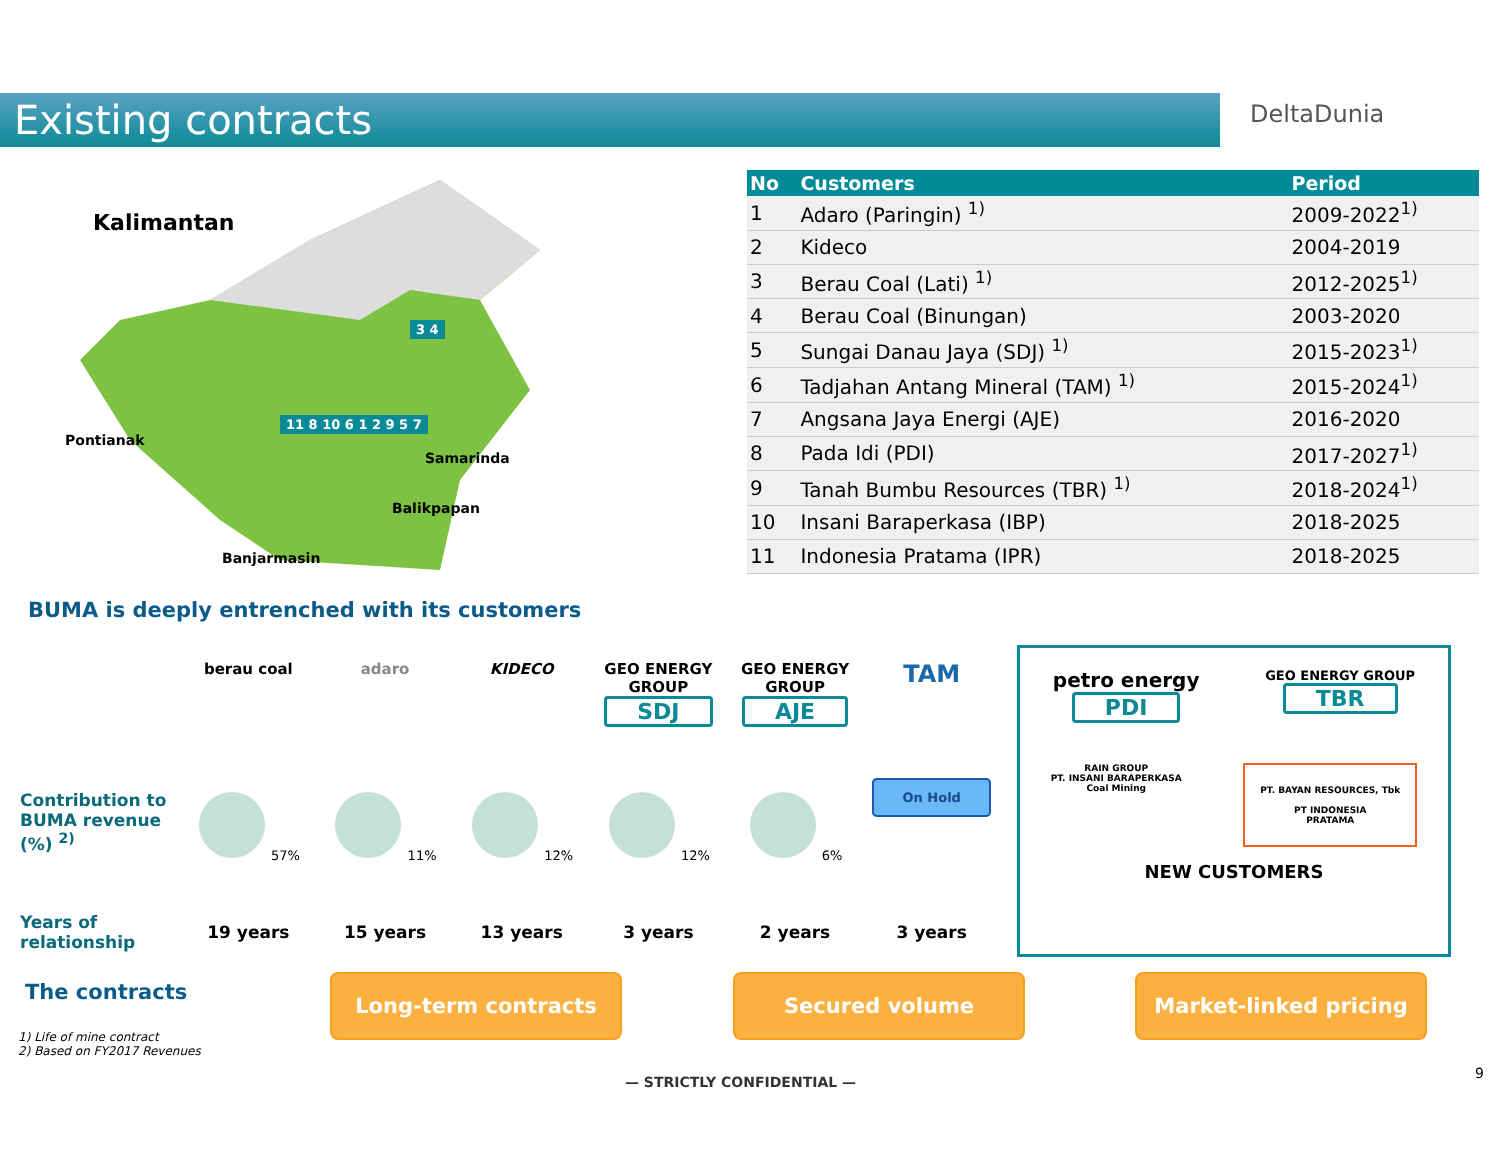Existing contracts DeltaDunia
Kalimantan
Pontianak
Samarinda
Balikpapan
Banjarmasin
3 4
11 8 10 6 1 2 9 5 7
| No | Customers | Period |
| --- | --- | --- |
| 1 | Adaro (Paringin) <sup>1)</sup> | 2009-2022<sup>1)</sup> |
| 2 | Kideco | 2004-2019 |
| 3 | Berau Coal (Lati) <sup>1)</sup> | 2012-2025<sup>1)</sup> |
| 4 | Berau Coal (Binungan) | 2003-2020 |
| 5 | Sungai Danau Jaya (SDJ) <sup>1)</sup> | 2015-2023<sup>1)</sup> |
| 6 | Tadjahan Antang Mineral (TAM) <sup>1)</sup> | 2015-2024<sup>1)</sup> |
| 7 | Angsana Jaya Energi (AJE) | 2016-2020 |
| 8 | Pada Idi (PDI) | 2017-2027<sup>1)</sup> |
| 9 | Tanah Bumbu Resources (TBR) <sup>1)</sup> | 2018-2024<sup>1)</sup> |
| 10 | Insani Baraperkasa (IBP) | 2018-2025 |
| 11 | Indonesia Pratama (IPR) | 2018-2025 |
BUMA is deeply entrenched with its customers
berau coal adaro KIDECO GEO ENERGY GROUP
SDJ
GEO ENERGY GROUP
AJE
TAM
Contribution to
BUMA revenue
(%) <sup>2)</sup>
57% 11% 12% 12% 6%
On Hold
Years of
relationship
19 years 15 years 13 years 3 years 2 years 3 years
petro energy
PDI
GEO ENERGY GROUP
TBR
RAIN GROUP
PT. INSANI BARAPERKASA
Coal Mining
PT. BAYAN RESOURCES, Tbk
PT INDONESIA
PRATAMA
NEW CUSTOMERS
The contracts Long-term contracts Secured volume Market-linked pricing
1) Life of mine contract
2) Based on FY2017 Revenues
— STRICTLY CONFIDENTIAL —
9